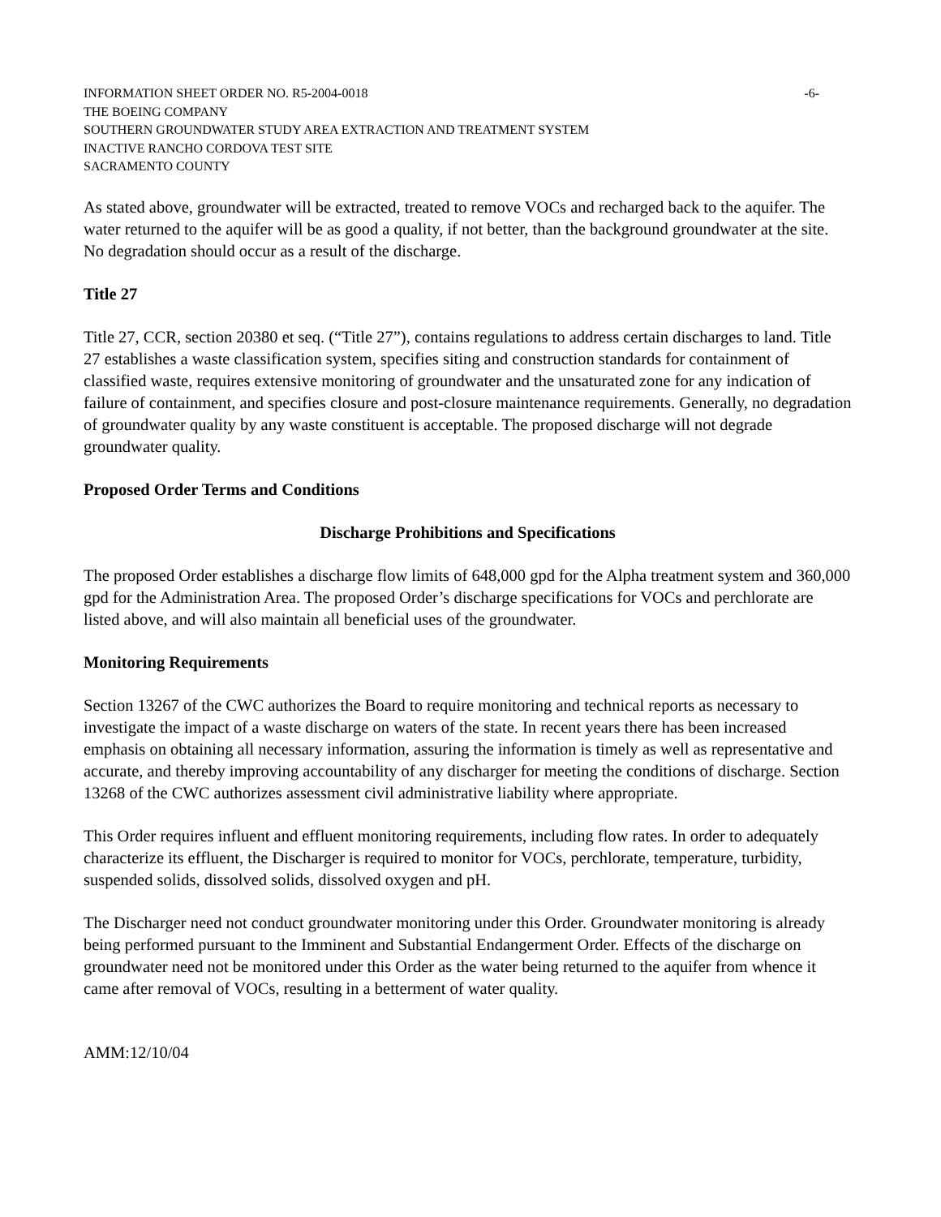INFORMATION SHEET ORDER NO. R5-2004-0018 -6-
THE BOEING COMPANY
SOUTHERN GROUNDWATER STUDY AREA EXTRACTION AND TREATMENT SYSTEM
INACTIVE RANCHO CORDOVA TEST SITE
SACRAMENTO COUNTY
As stated above, groundwater will be extracted, treated to remove VOCs and recharged back to the aquifer. The water returned to the aquifer will be as good a quality, if not better, than the background groundwater at the site. No degradation should occur as a result of the discharge.
Title 27
Title 27, CCR, section 20380 et seq. (“Title 27”), contains regulations to address certain discharges to land. Title 27 establishes a waste classification system, specifies siting and construction standards for containment of classified waste, requires extensive monitoring of groundwater and the unsaturated zone for any indication of failure of containment, and specifies closure and post-closure maintenance requirements. Generally, no degradation of groundwater quality by any waste constituent is acceptable. The proposed discharge will not degrade groundwater quality.
Proposed Order Terms and Conditions
Discharge Prohibitions and Specifications
The proposed Order establishes a discharge flow limits of 648,000 gpd for the Alpha treatment system and 360,000 gpd for the Administration Area. The proposed Order’s discharge specifications for VOCs and perchlorate are listed above, and will also maintain all beneficial uses of the groundwater.
Monitoring Requirements
Section 13267 of the CWC authorizes the Board to require monitoring and technical reports as necessary to investigate the impact of a waste discharge on waters of the state. In recent years there has been increased emphasis on obtaining all necessary information, assuring the information is timely as well as representative and accurate, and thereby improving accountability of any discharger for meeting the conditions of discharge. Section 13268 of the CWC authorizes assessment civil administrative liability where appropriate.
This Order requires influent and effluent monitoring requirements, including flow rates. In order to adequately characterize its effluent, the Discharger is required to monitor for VOCs, perchlorate, temperature, turbidity, suspended solids, dissolved solids, dissolved oxygen and pH.
The Discharger need not conduct groundwater monitoring under this Order. Groundwater monitoring is already being performed pursuant to the Imminent and Substantial Endangerment Order. Effects of the discharge on groundwater need not be monitored under this Order as the water being returned to the aquifer from whence it came after removal of VOCs, resulting in a betterment of water quality.
AMM:12/10/04